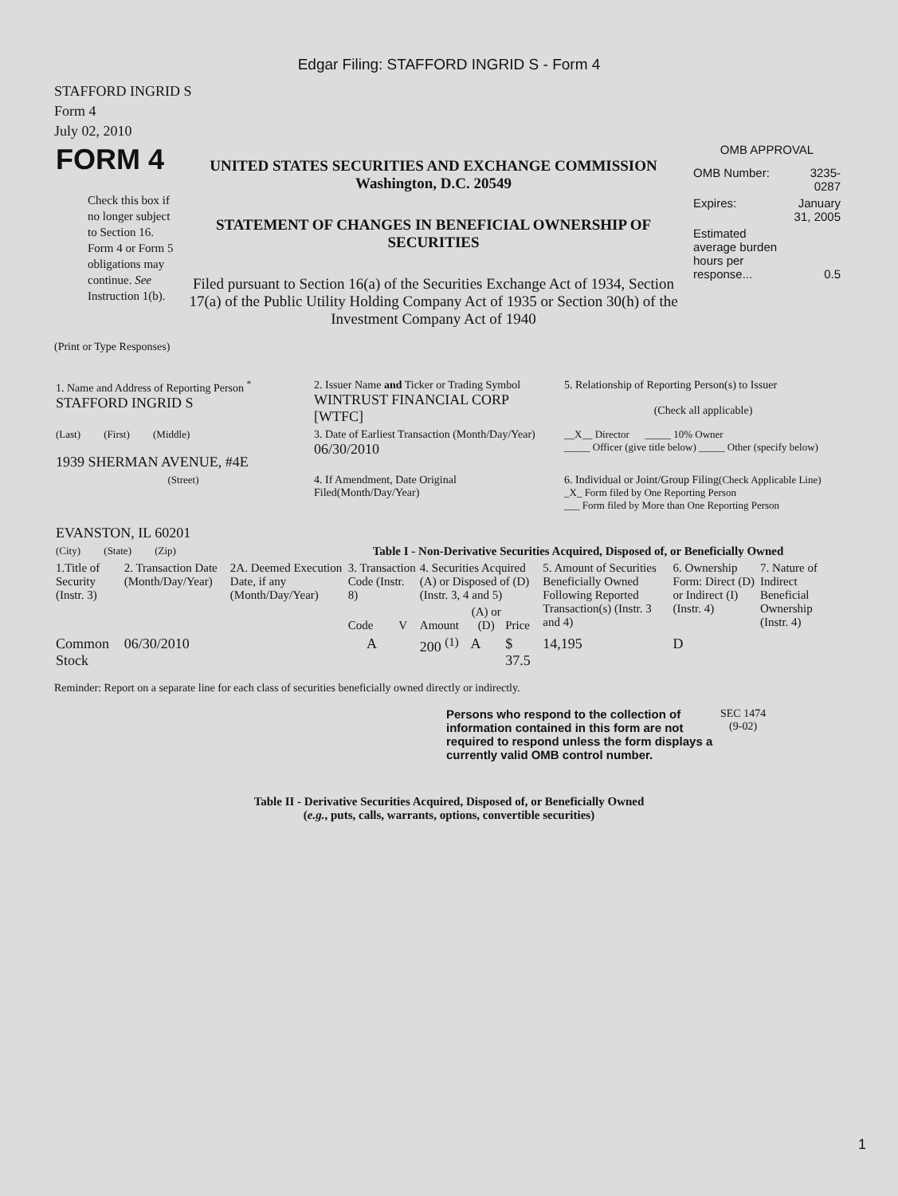Edgar Filing: STAFFORD INGRID S - Form 4
STAFFORD INGRID S
Form 4
July 02, 2010
| FORM 4 Check this box if no longer subject to Section 16. Form 4 or Form 5 obligations may continue. See Instruction 1(b). | UNITED STATES SECURITIES AND EXCHANGE COMMISSION Washington, D.C. 20549 STATEMENT OF CHANGES IN BENEFICIAL OWNERSHIP OF SECURITIES Filed pursuant to Section 16(a) of the Securities Exchange Act of 1934, Section 17(a) of the Public Utility Holding Company Act of 1935 or Section 30(h) of the Investment Company Act of 1940 | OMB APPROVAL / OMB Number: / 3235-0287 / / Expires: / January 31, 2005 / / Estimated average burden hours per response... / 0.5 / |
(Print or Type Responses)
| 1. Name and Address of Reporting Person <sup>*</sup> STAFFORD INGRID S | 2. Issuer Name and Ticker or Trading Symbol WINTRUST FINANCIAL CORP [WTFC] | 5. Relationship of Reporting Person(s) to Issuer (Check all applicable) |
| (Last) (First) (Middle) 1939 SHERMAN AVENUE, #4E | 3. Date of Earliest Transaction (Month/Day/Year) 06/30/2010 | __X__ Director _____ 10% Owner _____ Officer (give title below) _____ Other (specify below) |
| (Street) EVANSTON, IL 60201 | 4. If Amendment, Date Original Filed(Month/Day/Year) | 6. Individual or Joint/Group Filing (Check Applicable Line) _X_ Form filed by One Reporting Person ___ Form filed by More than One Reporting Person |
| (City) (State) (Zip) | Table I - Non-Derivative Securities Acquired, Disposed of, or Beneficially Owned | |
| 1.Title of Security (Instr. 3) | 2. Transaction Date (Month/Day/Year) | 2A. Deemed Execution Date, if any (Month/Day/Year) | 3. Transaction Code (Instr. 8) | | 4. Securities Acquired (A) or Disposed of (D) (Instr. 3, 4 and 5) | | | 5. Amount of Securities Beneficially Owned Following Reported Transaction(s) (Instr. 3 and 4) | 6. Ownership Form: Direct (D) or Indirect (I) (Instr. 4) | 7. Nature of Indirect Beneficial Ownership (Instr. 4) |
| | | | Code | V | Amount | (A) or (D) | Price | | | |
| Common Stock | 06/30/2010 | | A | | 200 <sup>(1)</sup> | A | $ 37.5 | 14,195 | D | |
Reminder: Report on a separate line for each class of securities beneficially owned directly or indirectly.
| Persons who respond to the collection of information contained in this form are not required to respond unless the form displays a currently valid OMB control number. | SEC 1474 (9-02) |
Table II - Derivative Securities Acquired, Disposed of, or Beneficially Owned
(e.g., puts, calls, warrants, options, convertible securities)
1